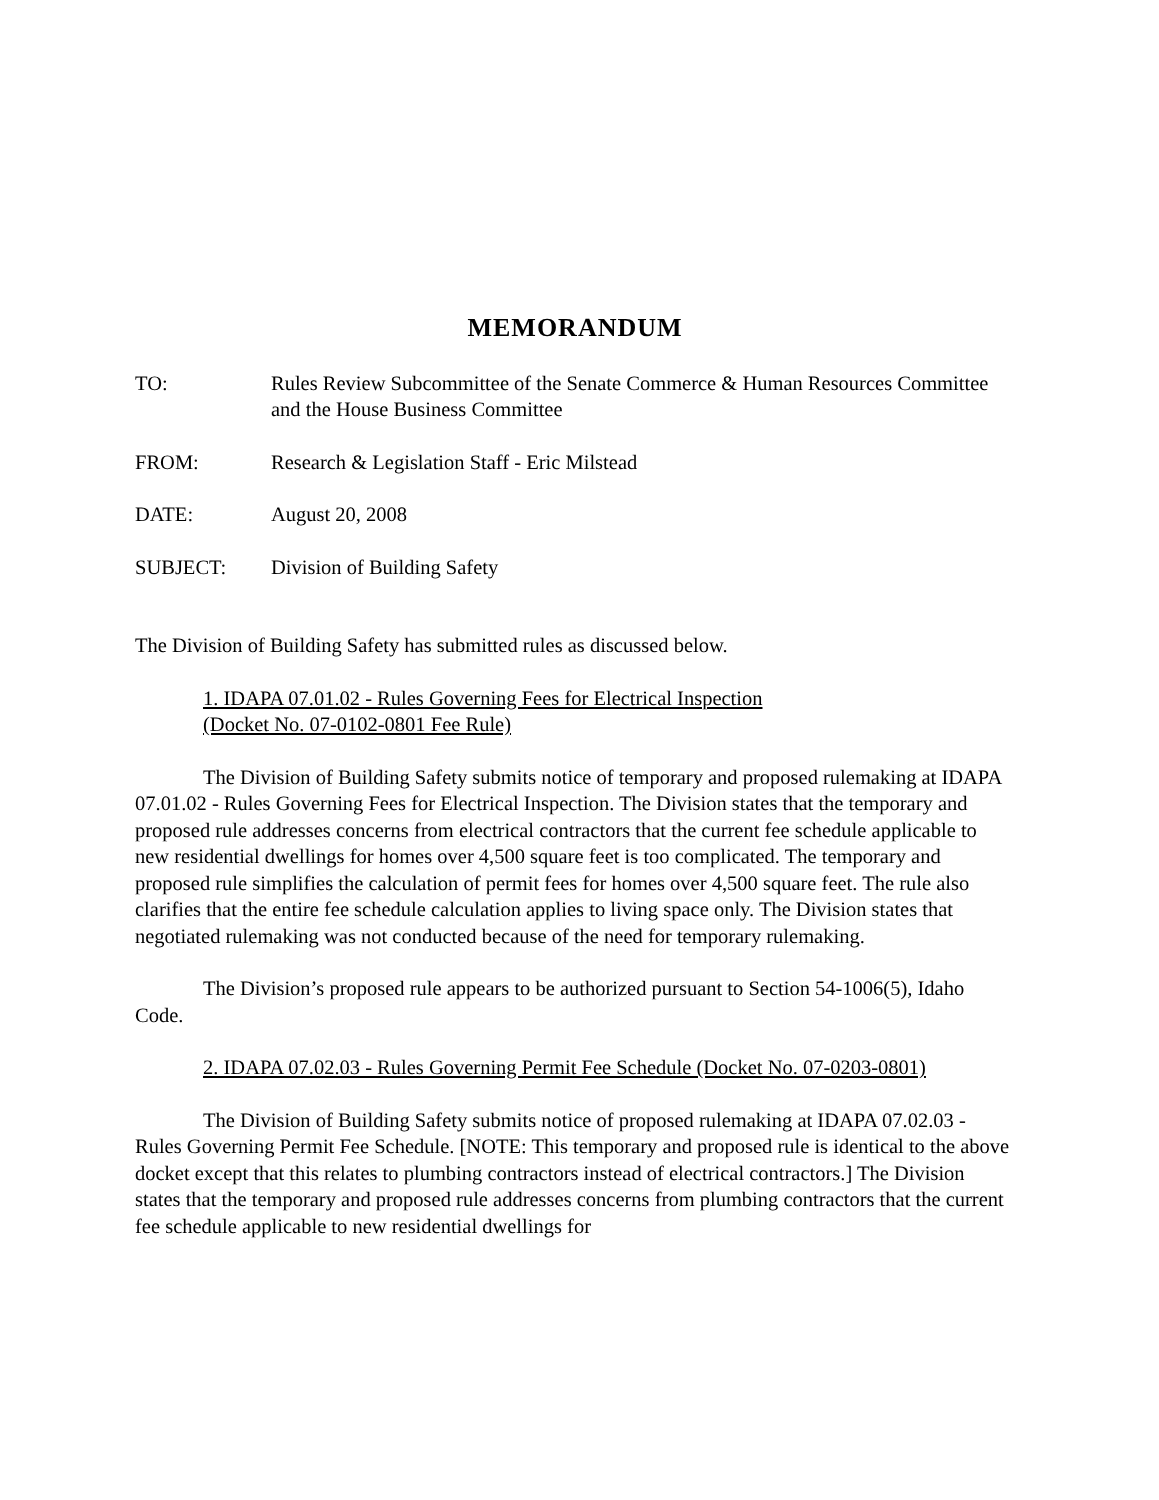MEMORANDUM
TO: Rules Review Subcommittee of the Senate Commerce & Human Resources Committee and the House Business Committee
FROM: Research & Legislation Staff - Eric Milstead
DATE: August 20, 2008
SUBJECT: Division of Building Safety
The Division of Building Safety has submitted rules as discussed below.
1. IDAPA 07.01.02 - Rules Governing Fees for Electrical Inspection
(Docket No. 07-0102-0801 Fee Rule)
The Division of Building Safety submits notice of temporary and proposed rulemaking at IDAPA 07.01.02 - Rules Governing Fees for Electrical Inspection. The Division states that the temporary and proposed rule addresses concerns from electrical contractors that the current fee schedule applicable to new residential dwellings for homes over 4,500 square feet is too complicated. The temporary and proposed rule simplifies the calculation of permit fees for homes over 4,500 square feet. The rule also clarifies that the entire fee schedule calculation applies to living space only. The Division states that negotiated rulemaking was not conducted because of the need for temporary rulemaking.
The Division’s proposed rule appears to be authorized pursuant to Section 54-1006(5), Idaho Code.
2. IDAPA 07.02.03 - Rules Governing Permit Fee Schedule (Docket No. 07-0203-0801)
The Division of Building Safety submits notice of proposed rulemaking at IDAPA 07.02.03 - Rules Governing Permit Fee Schedule. [NOTE: This temporary and proposed rule is identical to the above docket except that this relates to plumbing contractors instead of electrical contractors.] The Division states that the temporary and proposed rule addresses concerns from plumbing contractors that the current fee schedule applicable to new residential dwellings for